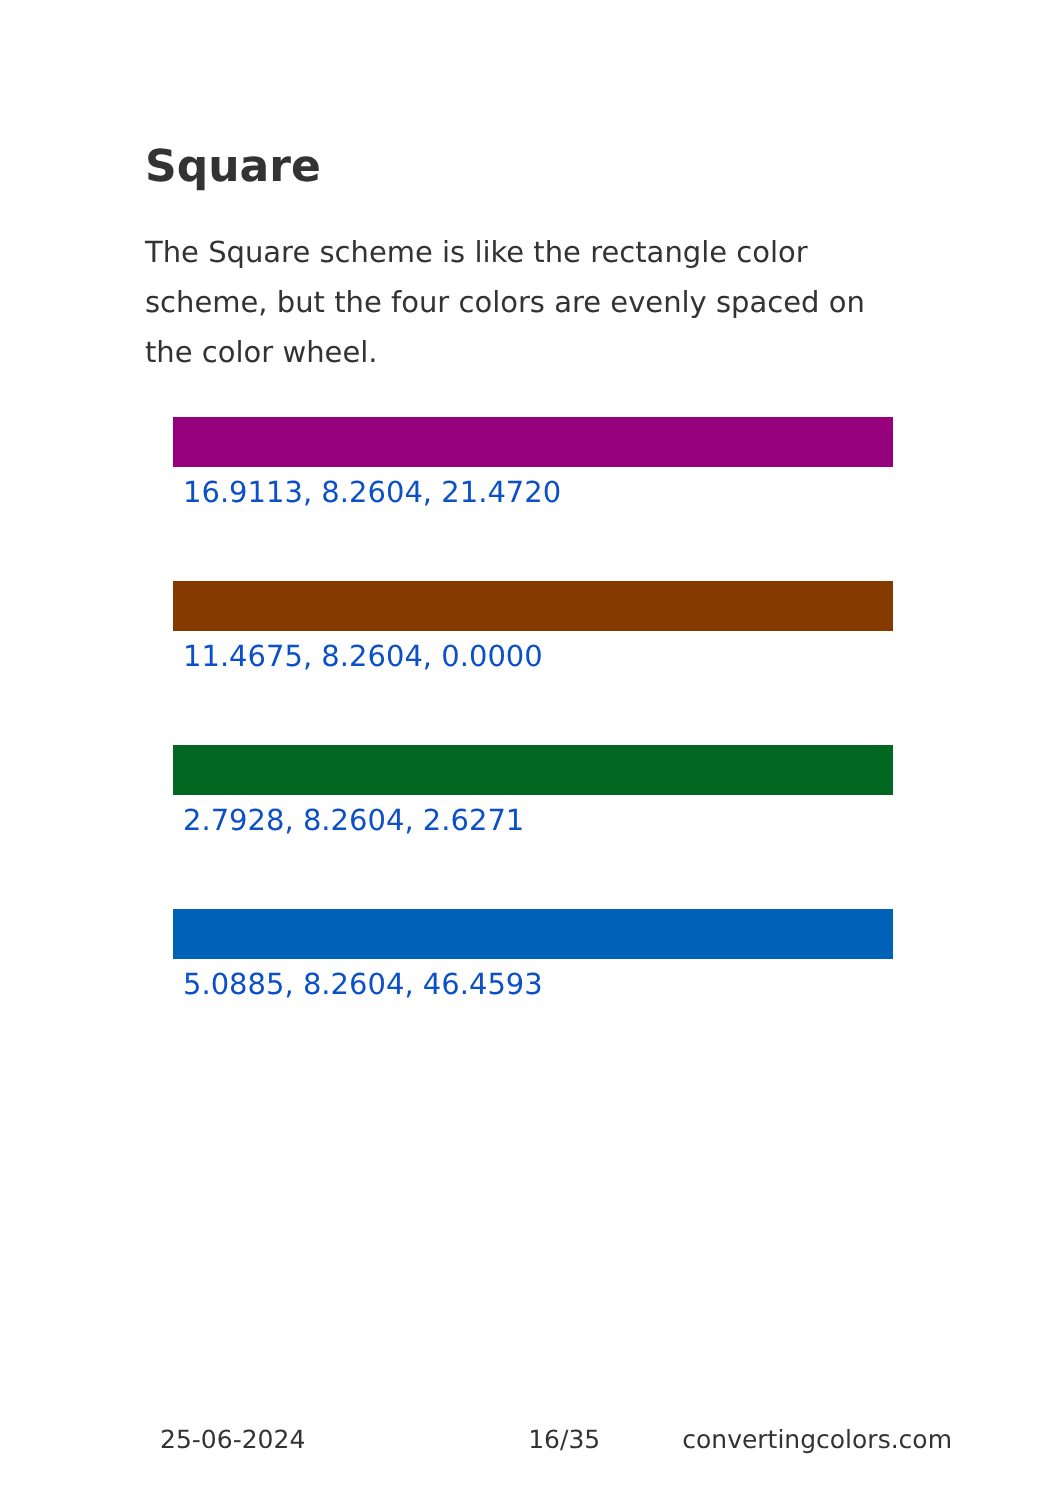Square
The Square scheme is like the rectangle color scheme, but the four colors are evenly spaced on the color wheel.
16.9113, 8.2604, 21.4720
11.4675, 8.2604, 0.0000
2.7928, 8.2604, 2.6271
5.0885, 8.2604, 46.4593
25-06-2024 16/35 convertingcolors.com